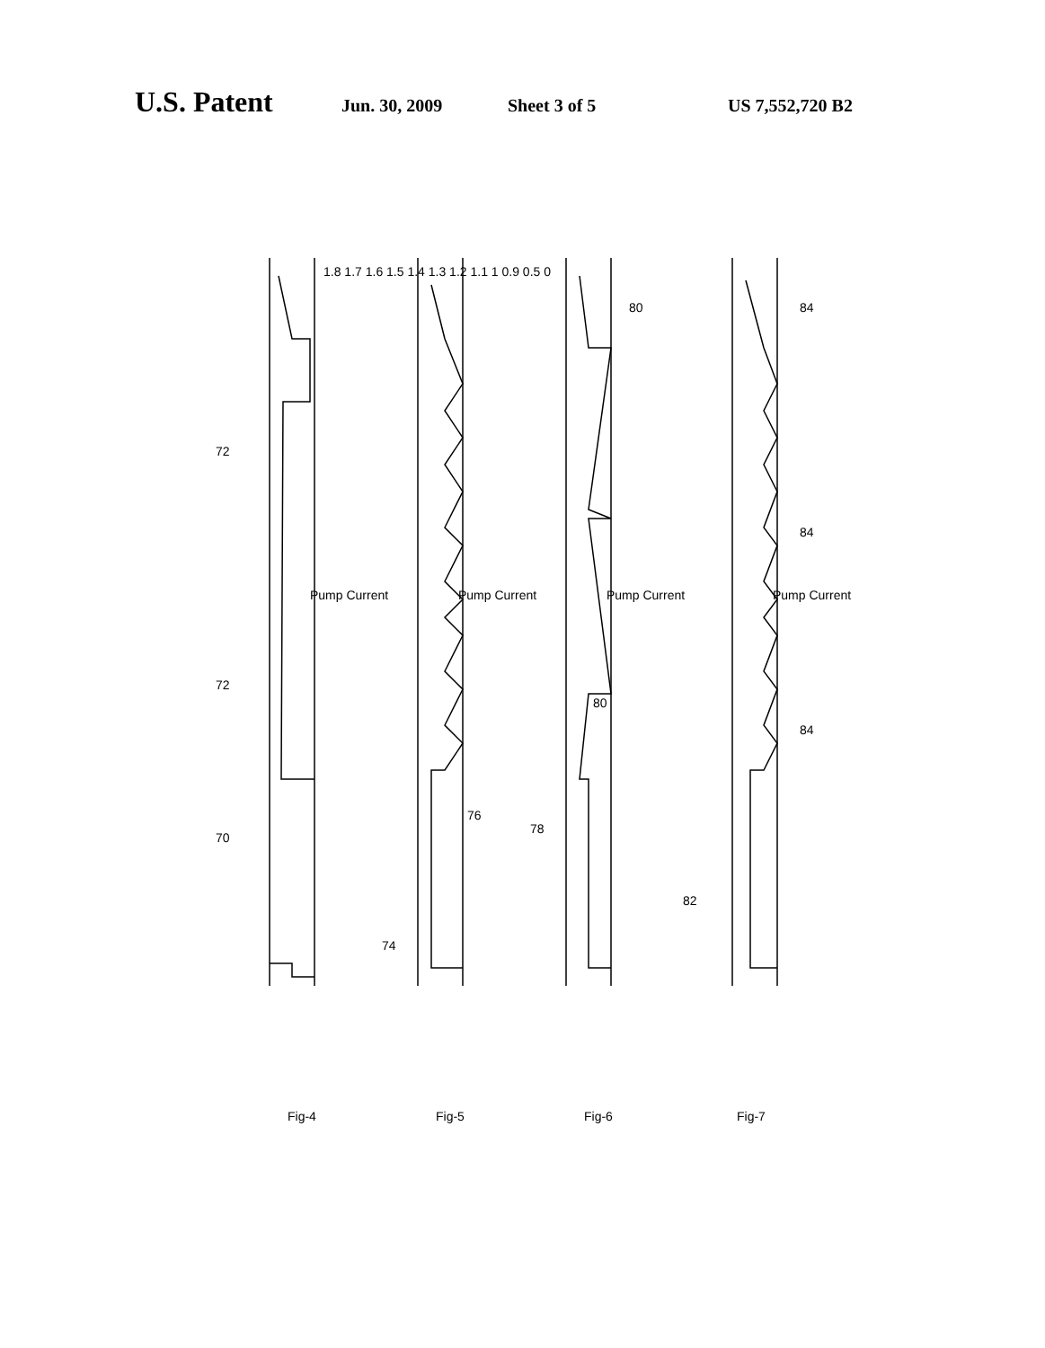U.S. Patent Jun. 30, 2009 Sheet 3 of 5 US 7,552,720 B2
72
72
70
Pump Current
Pump Current
Pump Current
Pump Current
76
74
78
80
80
82
84
84
84
1.8 1.7 1.6 1.5 1.4 1.3 1.2 1.1 1 0.9 0.5 0
Fig-4
Fig-5
Fig-6
Fig-7